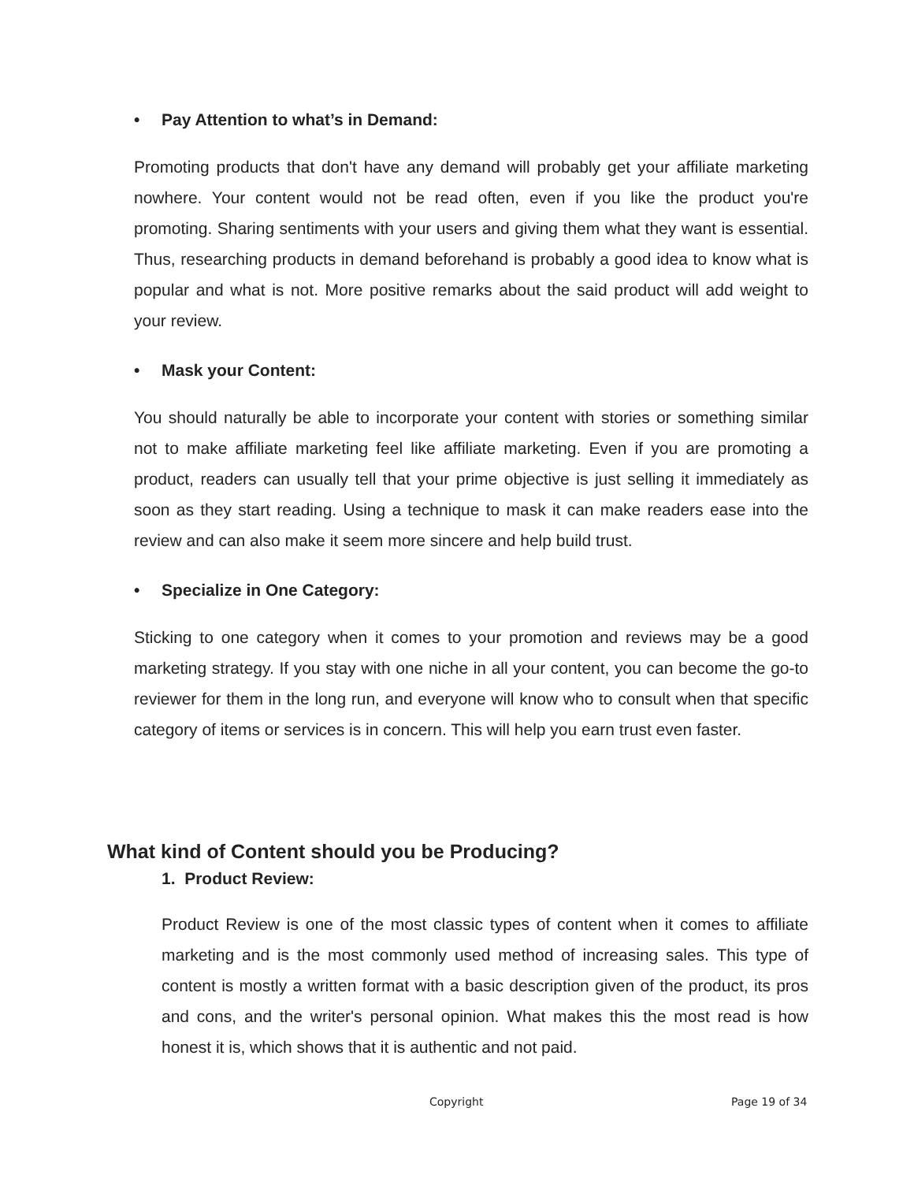• Pay Attention to what’s in Demand:
Promoting products that don't have any demand will probably get your affiliate marketing nowhere. Your content would not be read often, even if you like the product you're promoting. Sharing sentiments with your users and giving them what they want is essential. Thus, researching products in demand beforehand is probably a good idea to know what is popular and what is not. More positive remarks about the said product will add weight to your review.
• Mask your Content:
You should naturally be able to incorporate your content with stories or something similar not to make affiliate marketing feel like affiliate marketing. Even if you are promoting a product, readers can usually tell that your prime objective is just selling it immediately as soon as they start reading. Using a technique to mask it can make readers ease into the review and can also make it seem more sincere and help build trust.
• Specialize in One Category:
Sticking to one category when it comes to your promotion and reviews may be a good marketing strategy. If you stay with one niche in all your content, you can become the go-to reviewer for them in the long run, and everyone will know who to consult when that specific category of items or services is in concern. This will help you earn trust even faster.
What kind of Content should you be Producing?
1. Product Review:
Product Review is one of the most classic types of content when it comes to affiliate marketing and is the most commonly used method of increasing sales. This type of content is mostly a written format with a basic description given of the product, its pros and cons, and the writer's personal opinion. What makes this the most read is how honest it is, which shows that it is authentic and not paid.
Copyright Page 19 of 34